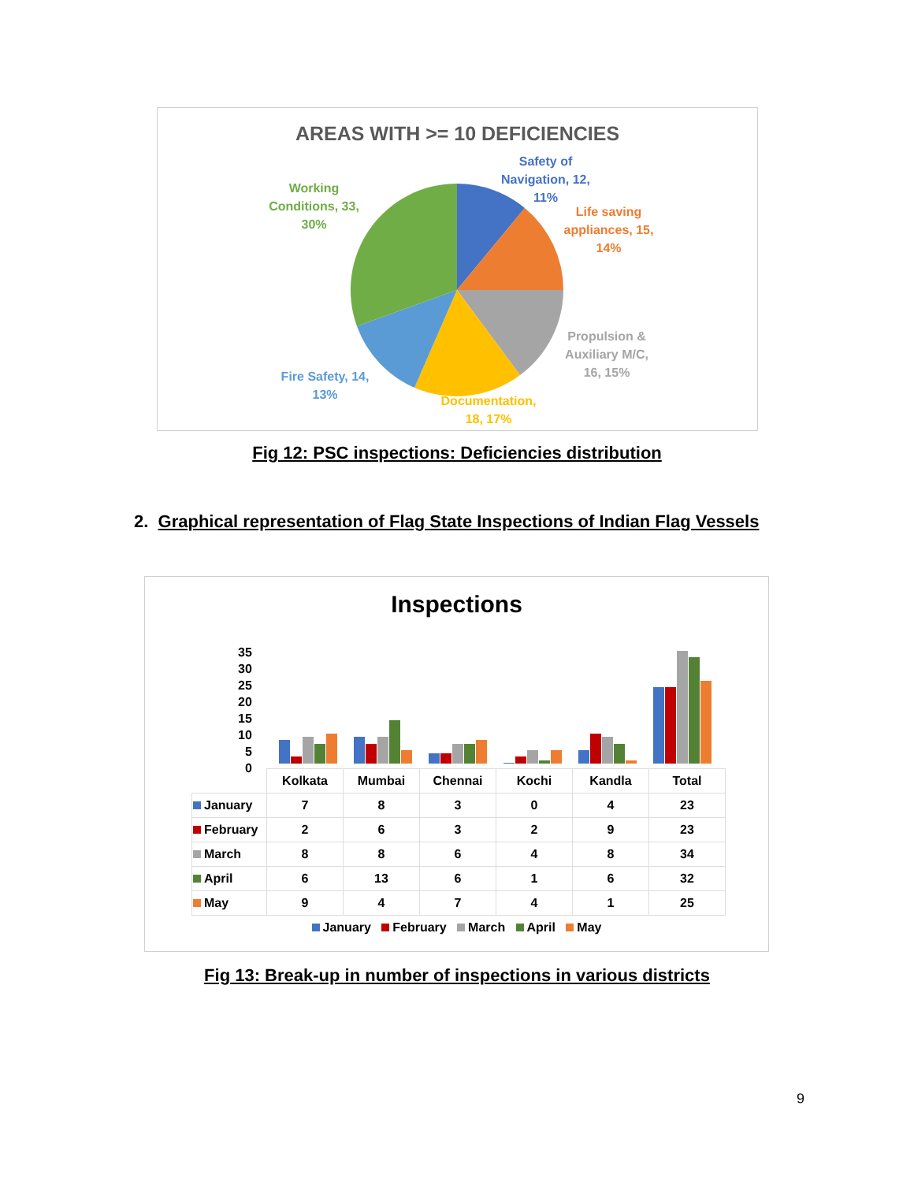AREAS WITH >= 10 DEFICIENCIES
Safety of Navigation, 12, 11%
Life saving appliances, 15, 14%
Propulsion & Auxiliary M/C, 16, 15%
Documentation, 18, 17%
Fire Safety, 14, 13%
Working Conditions, 33, 30%
Fig 12: PSC inspections: Deficiencies distribution
2. Graphical representation of Flag State Inspections of Indian Flag Vessels
Inspections
35
30
25
20
15
10
5
0
| | Kolkata | Mumbai | Chennai | Kochi | Kandla | Total |
| --- | --- | --- | --- | --- | --- | --- |
| January | 7 | 8 | 3 | 0 | 4 | 23 |
| February | 2 | 6 | 3 | 2 | 9 | 23 |
| March | 8 | 8 | 6 | 4 | 8 | 34 |
| April | 6 | 13 | 6 | 1 | 6 | 32 |
| May | 9 | 4 | 7 | 4 | 1 | 25 |
January February March April May
Fig 13: Break-up in number of inspections in various districts
9